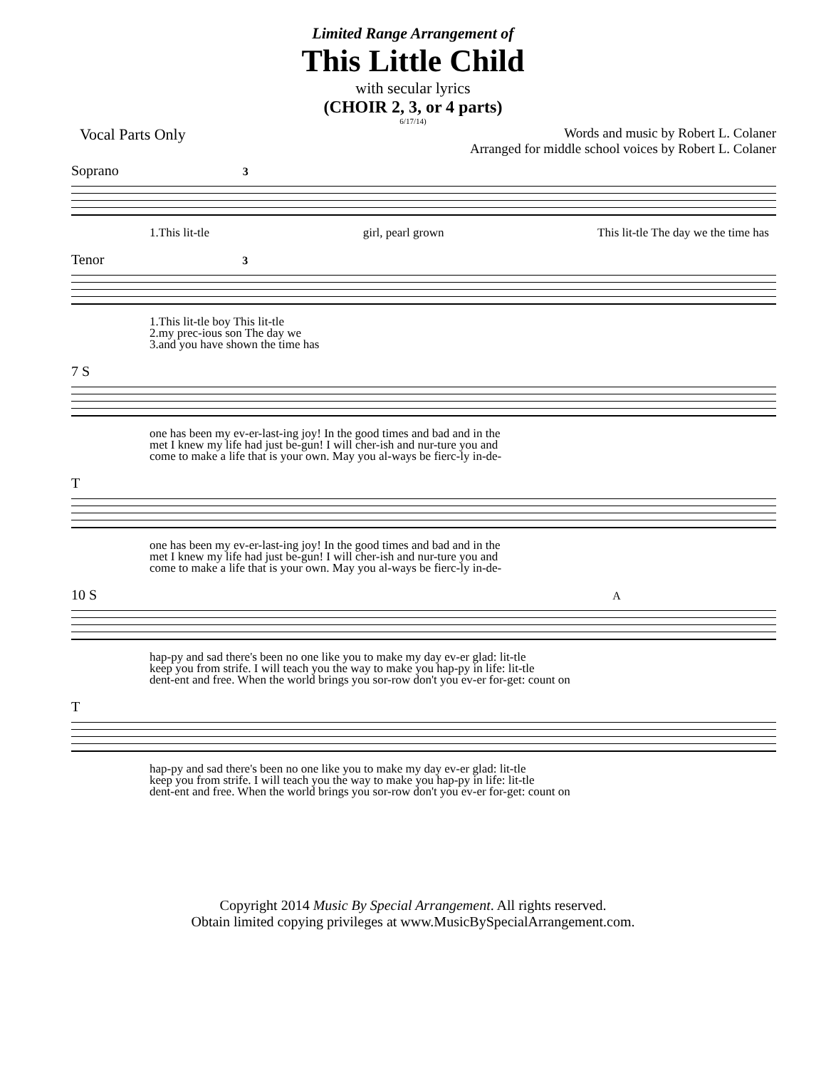Limited Range Arrangement of
This Little Child
with secular lyrics
(CHOIR 2, 3, or 4 parts)
6/17/14)
Vocal Parts Only Words and music by Robert L. Colaner
Arranged for middle school voices by Robert L. Colaner
Soprano 3
1.This lit-tle girl, pearl grown This lit-tle The day we the time has
Tenor 3
1.This lit-tle boy This lit-tle
2.my prec-ious son The day we
3.and you have shown the time has
7 S
one has been my ev-er-last-ing joy! In the good times and bad and in the
met I knew my life had just be-gun! I will cher-ish and nur-ture you and
come to make a life that is your own. May you al-ways be fierc-ly in-de-
T
one has been my ev-er-last-ing joy! In the good times and bad and in the
met I knew my life had just be-gun! I will cher-ish and nur-ture you and
come to make a life that is your own. May you al-ways be fierc-ly in-de-
10 S A
hap-py and sad there's been no one like you to make my day ev-er glad: lit-tle
keep you from strife. I will teach you the way to make you hap-py in life: lit-tle
dent-ent and free. When the world brings you sor-row don't you ev-er for-get: count on
T
hap-py and sad there's been no one like you to make my day ev-er glad: lit-tle
keep you from strife. I will teach you the way to make you hap-py in life: lit-tle
dent-ent and free. When the world brings you sor-row don't you ev-er for-get: count on
Copyright 2014 Music By Special Arrangement. All rights reserved.
Obtain limited copying privileges at www.MusicBySpecialArrangement.com.